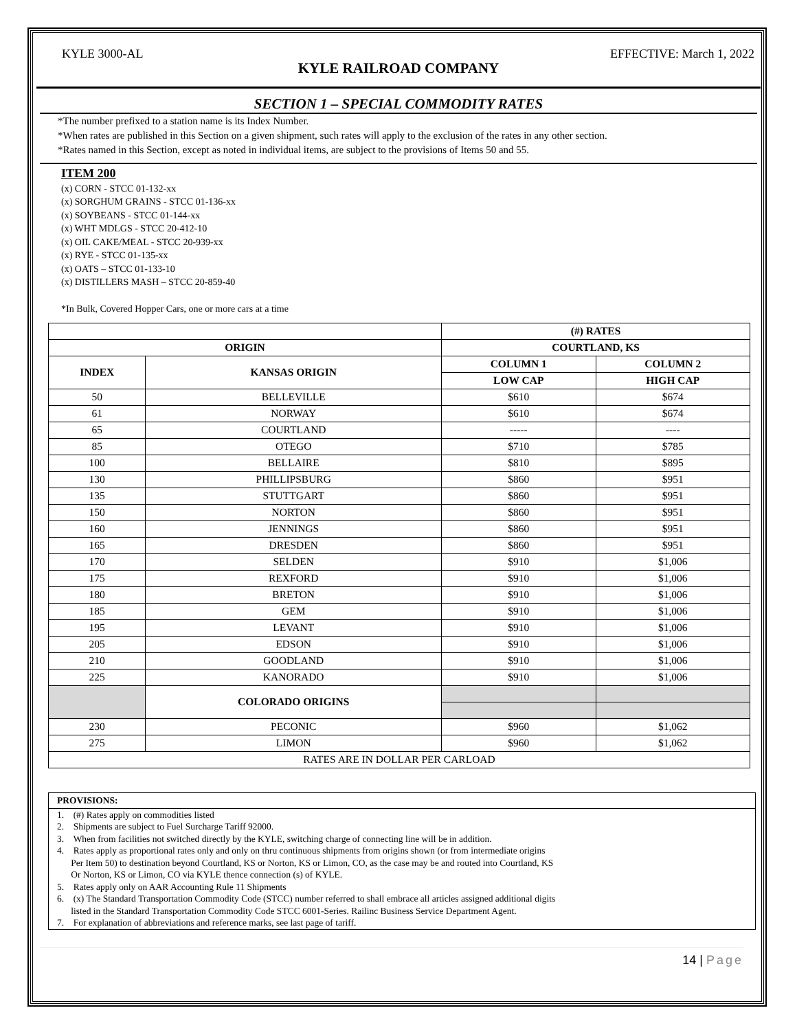KYLE 3000-AL EFFECTIVE: March 1, 2022
KYLE RAILROAD COMPANY
SECTION 1 – SPECIAL COMMODITY RATES
*The number prefixed to a station name is its Index Number.
*When rates are published in this Section on a given shipment, such rates will apply to the exclusion of the rates in any other section.
*Rates named in this Section, except as noted in individual items, are subject to the provisions of Items 50 and 55.
ITEM 200
(x) CORN - STCC 01-132-xx
(x) SORGHUM GRAINS - STCC 01-136-xx
(x) SOYBEANS - STCC 01-144-xx
(x) WHT MDLGS - STCC 20-412-10
(x) OIL CAKE/MEAL - STCC 20-939-xx
(x) RYE - STCC 01-135-xx
(x) OATS – STCC 01-133-10
(x) DISTILLERS MASH – STCC 20-859-40
*In Bulk, Covered Hopper Cars, one or more cars at a time
| | | (#) RATES | |
| ORIGIN | | COURTLAND, KS | |
| INDEX | KANSAS ORIGIN | COLUMN 1 | COLUMN 2 |
| | | LOW CAP | HIGH CAP |
| 50 | BELLEVILLE | $610 | $674 |
| 61 | NORWAY | $610 | $674 |
| 65 | COURTLAND | ----- | ---- |
| 85 | OTEGO | $710 | $785 |
| 100 | BELLAIRE | $810 | $895 |
| 130 | PHILLIPSBURG | $860 | $951 |
| 135 | STUTTGART | $860 | $951 |
| 150 | NORTON | $860 | $951 |
| 160 | JENNINGS | $860 | $951 |
| 165 | DRESDEN | $860 | $951 |
| 170 | SELDEN | $910 | $1,006 |
| 175 | REXFORD | $910 | $1,006 |
| 180 | BRETON | $910 | $1,006 |
| 185 | GEM | $910 | $1,006 |
| 195 | LEVANT | $910 | $1,006 |
| 205 | EDSON | $910 | $1,006 |
| 210 | GOODLAND | $910 | $1,006 |
| 225 | KANORADO | $910 | $1,006 |
| | COLORADO ORIGINS | | |
| 230 | PECONIC | $960 | $1,062 |
| 275 | LIMON | $960 | $1,062 |
| RATES ARE IN DOLLAR PER CARLOAD | | | |
PROVISIONS:
1. (#) Rates apply on commodities listed
2. Shipments are subject to Fuel Surcharge Tariff 92000.
3. When from facilities not switched directly by the KYLE, switching charge of connecting line will be in addition.
4. Rates apply as proportional rates only and only on thru continuous shipments from origins shown (or from intermediate origins
Per Item 50) to destination beyond Courtland, KS or Norton, KS or Limon, CO, as the case may be and routed into Courtland, KS
Or Norton, KS or Limon, CO via KYLE thence connection (s) of KYLE.
5. Rates apply only on AAR Accounting Rule 11 Shipments
6. (x) The Standard Transportation Commodity Code (STCC) number referred to shall embrace all articles assigned additional digits
listed in the Standard Transportation Commodity Code STCC 6001-Series. Railinc Business Service Department Agent.
7. For explanation of abbreviations and reference marks, see last page of tariff.
14 | Page